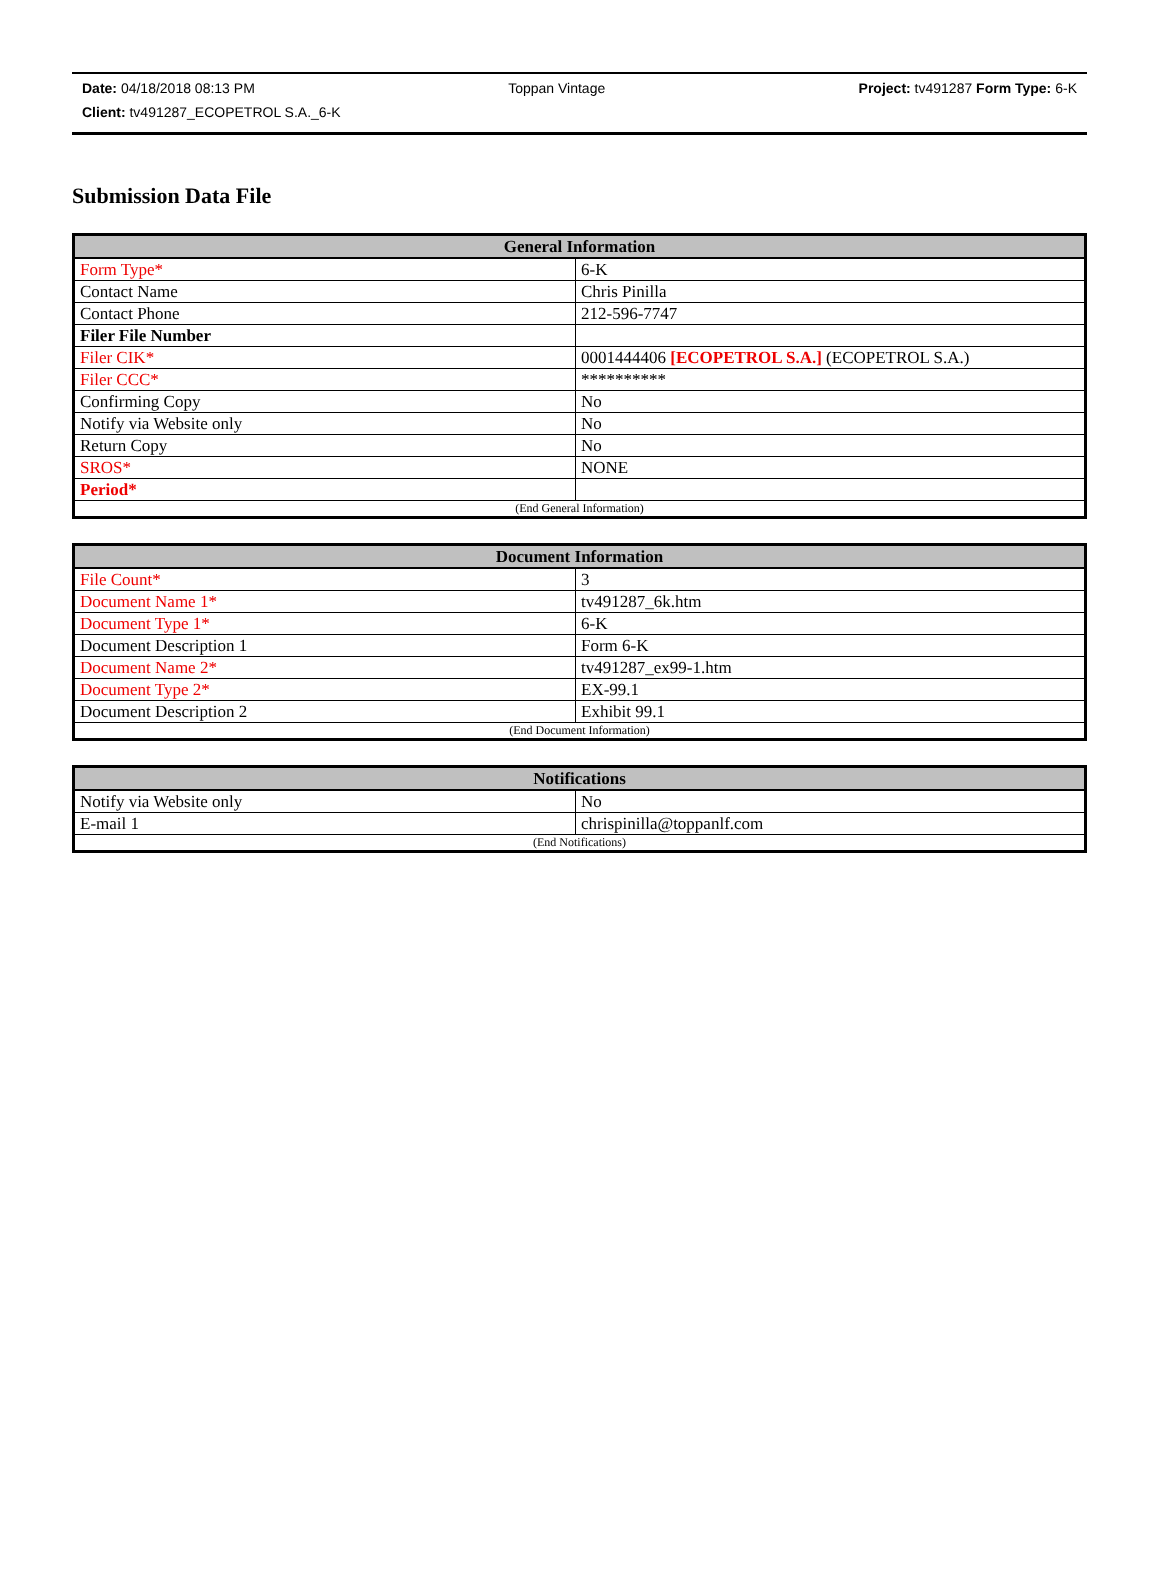Date: 04/18/2018 08:13 PM Toppan Vintage Project: tv491287 Form Type: 6-K
Client: tv491287_ECOPETROL S.A._6-K
Submission Data File
| General Information | |
| --- | --- |
| Form Type* | 6-K |
| Contact Name | Chris Pinilla |
| Contact Phone | 212-596-7747 |
| Filer File Number | |
| Filer CIK* | 0001444406 [ECOPETROL S.A.] (ECOPETROL S.A.) |
| Filer CCC* | ********** |
| Confirming Copy | No |
| Notify via Website only | No |
| Return Copy | No |
| SROS* | NONE |
| Period* | |
| (End General Information) | |
| Document Information | |
| --- | --- |
| File Count* | 3 |
| Document Name 1* | tv491287_6k.htm |
| Document Type 1* | 6-K |
| Document Description 1 | Form 6-K |
| Document Name 2* | tv491287_ex99-1.htm |
| Document Type 2* | EX-99.1 |
| Document Description 2 | Exhibit 99.1 |
| (End Document Information) | |
| Notifications | |
| --- | --- |
| Notify via Website only | No |
| E-mail 1 | chrispinilla@toppanlf.com |
| (End Notifications) | |